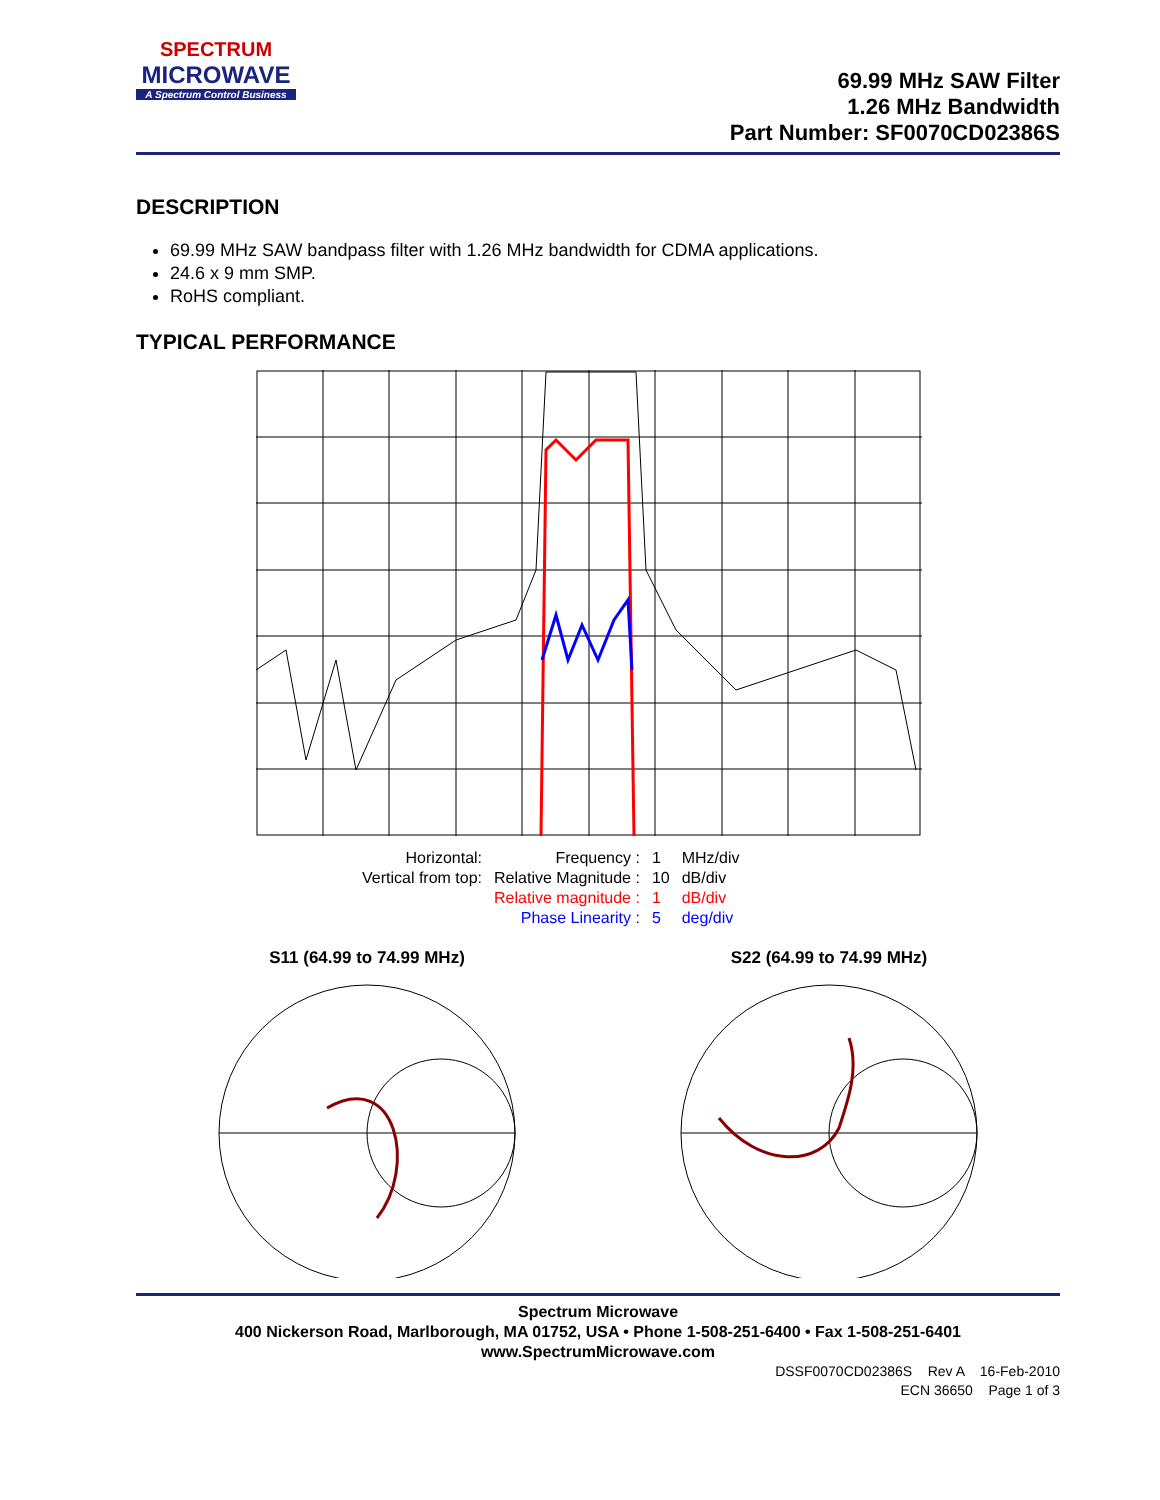SPECTRUM
MICROWAVE
A Spectrum Control Business
69.99 MHz SAW Filter
1.26 MHz Bandwidth
Part Number: SF0070CD02386S
DESCRIPTION
69.99 MHz SAW bandpass filter with 1.26 MHz bandwidth for CDMA applications.
24.6 x 9 mm SMP.
RoHS compliant.
TYPICAL PERFORMANCE
| Horizontal: | Frequency : | 1 | MHz/div |
| Vertical from top: | Relative Magnitude : | 10 | dB/div |
| | Relative magnitude : | 1 | dB/div |
| | Phase Linearity : | 5 | deg/div |
S11 (64.99 to 74.99 MHz)
S22 (64.99 to 74.99 MHz)
Spectrum Microwave
400 Nickerson Road, Marlborough, MA 01752, USA • Phone 1-508-251-6400 • Fax 1-508-251-6401
www.SpectrumMicrowave.com
DSSF0070CD02386S Rev A 16-Feb-2010
ECN 36650 Page 1 of 3